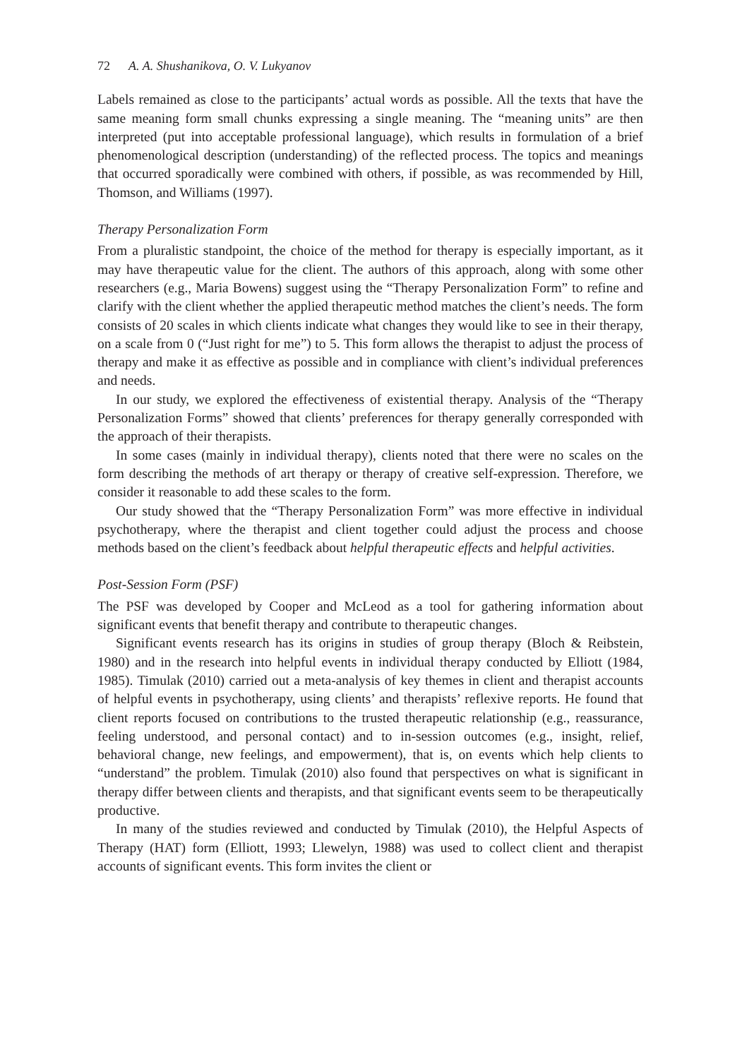72 A. A. Shushanikova, O. V. Lukyanov
Labels remained as close to the participants’ actual words as possible. All the texts that have the same meaning form small chunks expressing a single meaning. The “meaning units” are then interpreted (put into acceptable professional language), which results in formulation of a brief phenomenological description (understanding) of the reflected process. The topics and meanings that occurred sporadically were combined with others, if possible, as was recommended by Hill, Thomson, and Williams (1997).
Therapy Personalization Form
From a pluralistic standpoint, the choice of the method for therapy is especially important, as it may have therapeutic value for the client. The authors of this approach, along with some other researchers (e.g., Maria Bowens) suggest using the “Therapy Personalization Form” to refine and clarify with the client whether the applied therapeutic method matches the client’s needs. The form consists of 20 scales in which clients indicate what changes they would like to see in their therapy, on a scale from 0 (“Just right for me”) to 5. This form allows the therapist to adjust the process of therapy and make it as effective as possible and in compliance with client’s individual preferences and needs.
In our study, we explored the effectiveness of existential therapy. Analysis of the “Therapy Personalization Forms” showed that clients’ preferences for therapy generally corresponded with the approach of their therapists.
In some cases (mainly in individual therapy), clients noted that there were no scales on the form describing the methods of art therapy or therapy of creative self-expression. Therefore, we consider it reasonable to add these scales to the form.
Our study showed that the “Therapy Personalization Form” was more effective in individual psychotherapy, where the therapist and client together could adjust the process and choose methods based on the client’s feedback about helpful therapeutic effects and helpful activities.
Post-Session Form (PSF)
The PSF was developed by Cooper and McLeod as a tool for gathering information about significant events that benefit therapy and contribute to therapeutic changes.
Significant events research has its origins in studies of group therapy (Bloch & Reibstein, 1980) and in the research into helpful events in individual therapy conducted by Elliott (1984, 1985). Timulak (2010) carried out a meta-analysis of key themes in client and therapist accounts of helpful events in psychotherapy, using clients’ and therapists’ reflexive reports. He found that client reports focused on contributions to the trusted therapeutic relationship (e.g., reassurance, feeling understood, and personal contact) and to in-session outcomes (e.g., insight, relief, behavioral change, new feelings, and empowerment), that is, on events which help clients to “understand” the problem. Timulak (2010) also found that perspectives on what is significant in therapy differ between clients and therapists, and that significant events seem to be therapeutically productive.
In many of the studies reviewed and conducted by Timulak (2010), the Helpful Aspects of Therapy (HAT) form (Elliott, 1993; Llewelyn, 1988) was used to collect client and therapist accounts of significant events. This form invites the client or